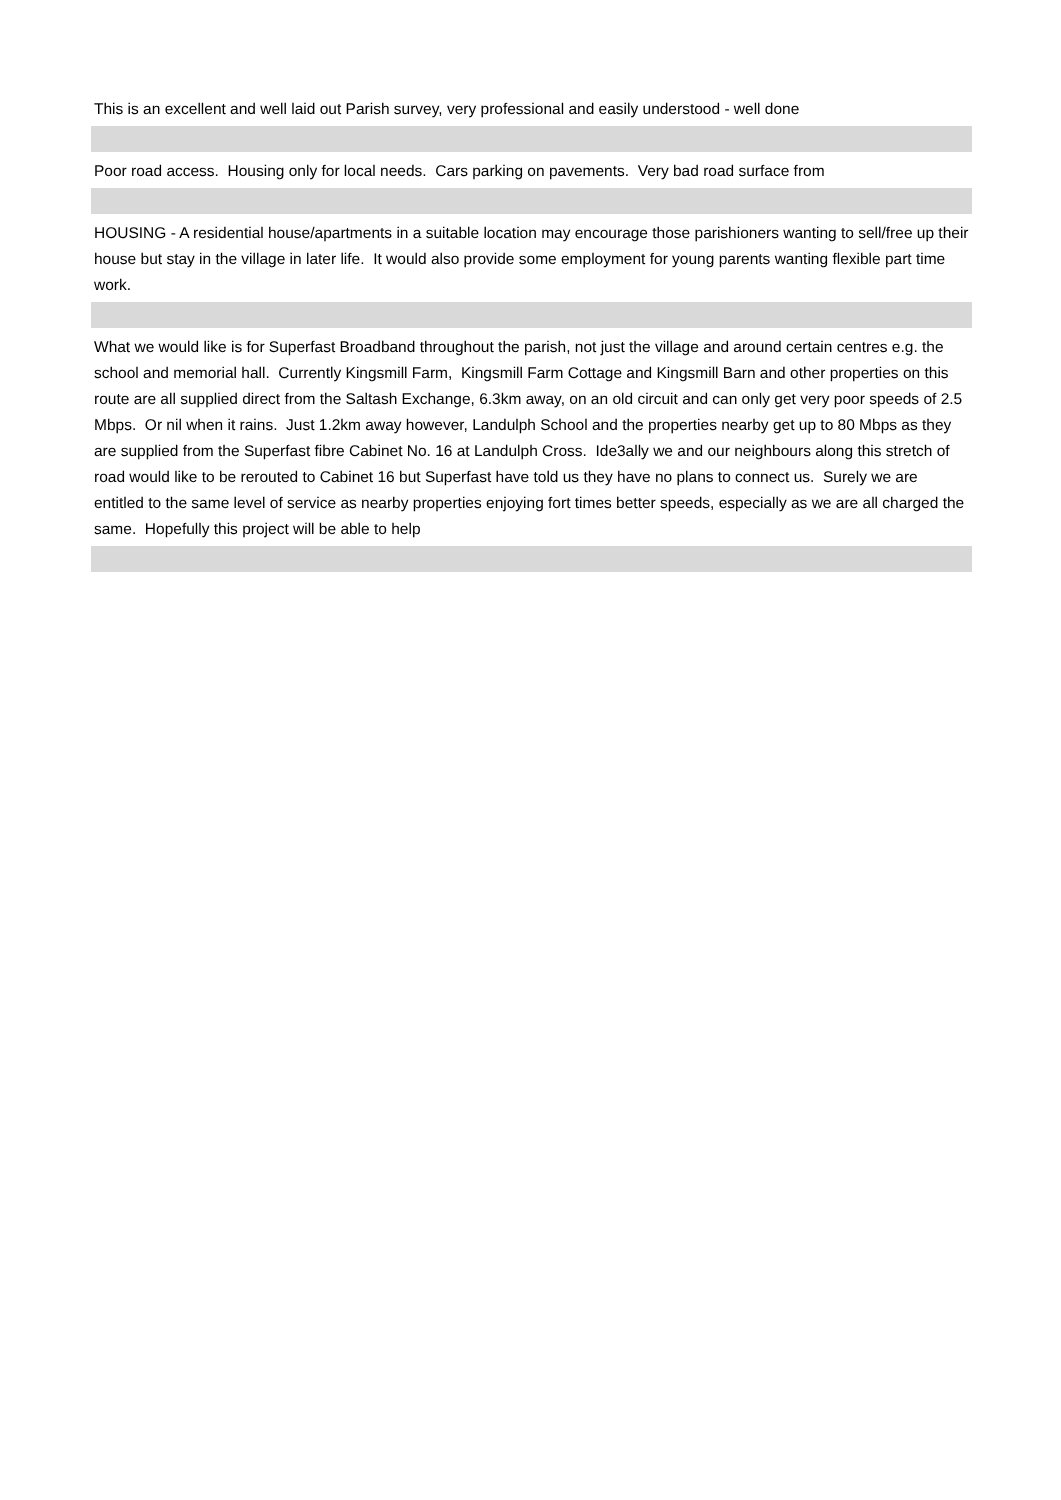| This is an excellent and well laid out Parish survey, very professional and easily understood - well done |
| Poor road access. Housing only for local needs. Cars parking on pavements. Very bad road surface from |
| HOUSING - A residential house/apartments in a suitable location may encourage those parishioners wanting to sell/free up their house but stay in the village in later life. It would also provide some employment for young parents wanting flexible part time work. |
| What we would like is for Superfast Broadband throughout the parish, not just the village and around certain centres e.g. the school and memorial hall. Currently Kingsmill Farm, Kingsmill Farm Cottage and Kingsmill Barn and other properties on this route are all supplied direct from the Saltash Exchange, 6.3km away, on an old circuit and can only get very poor speeds of 2.5 Mbps. Or nil when it rains. Just 1.2km away however, Landulph School and the properties nearby get up to 80 Mbps as they are supplied from the Superfast fibre Cabinet No. 16 at Landulph Cross. Ide3ally we and our neighbours along this stretch of road would like to be rerouted to Cabinet 16 but Superfast have told us they have no plans to connect us. Surely we are entitled to the same level of service as nearby properties enjoying fort times better speeds, especially as we are all charged the same. Hopefully this project will be able to help |